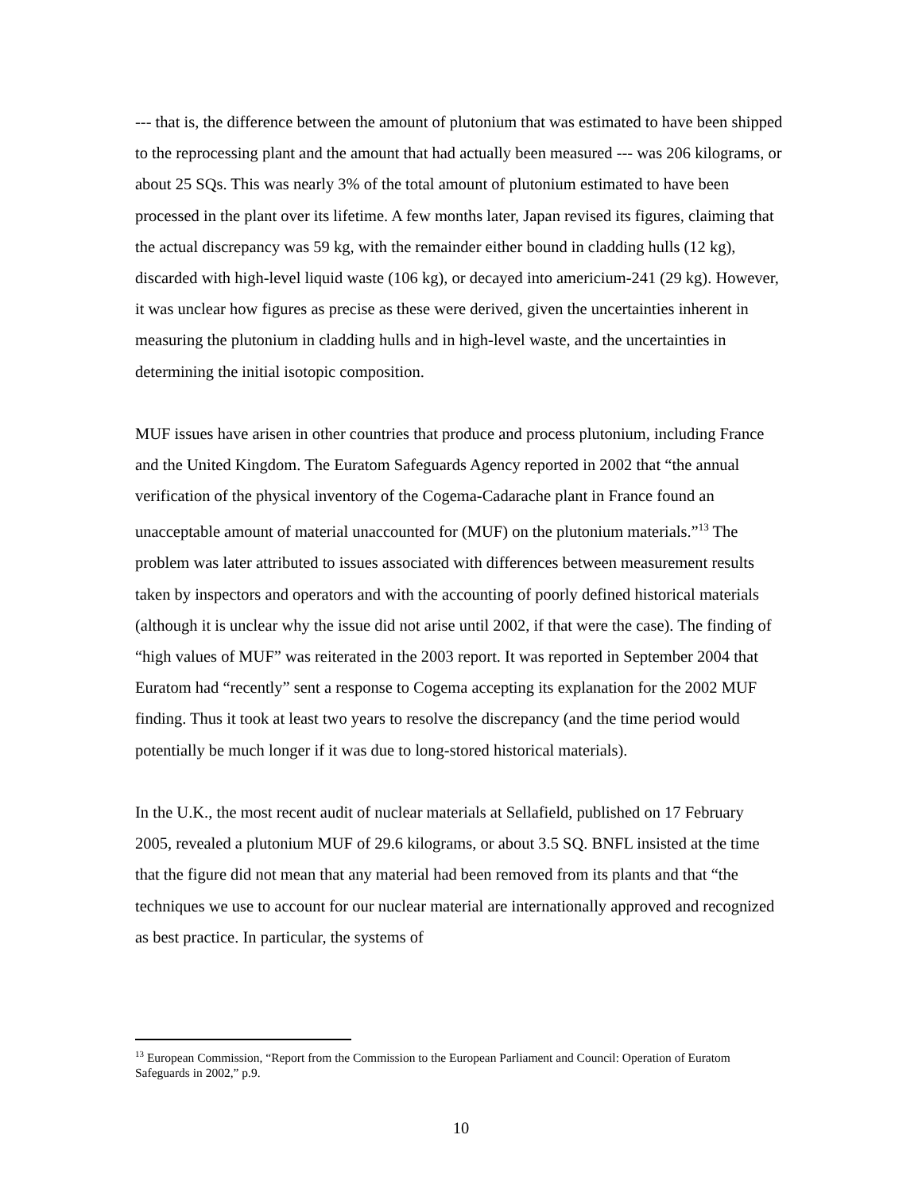--- that is, the difference between the amount of plutonium that was estimated to have been shipped to the reprocessing plant and the amount that had actually been measured --- was 206 kilograms, or about 25 SQs. This was nearly 3% of the total amount of plutonium estimated to have been processed in the plant over its lifetime. A few months later, Japan revised its figures, claiming that the actual discrepancy was 59 kg, with the remainder either bound in cladding hulls (12 kg), discarded with high-level liquid waste (106 kg), or decayed into americium-241 (29 kg). However, it was unclear how figures as precise as these were derived, given the uncertainties inherent in measuring the plutonium in cladding hulls and in high-level waste, and the uncertainties in determining the initial isotopic composition.
MUF issues have arisen in other countries that produce and process plutonium, including France and the United Kingdom. The Euratom Safeguards Agency reported in 2002 that “the annual verification of the physical inventory of the Cogema-Cadarache plant in France found an unacceptable amount of material unaccounted for (MUF) on the plutonium materials.”<sup>13</sup> The problem was later attributed to issues associated with differences between measurement results taken by inspectors and operators and with the accounting of poorly defined historical materials (although it is unclear why the issue did not arise until 2002, if that were the case). The finding of “high values of MUF” was reiterated in the 2003 report. It was reported in September 2004 that Euratom had “recently” sent a response to Cogema accepting its explanation for the 2002 MUF finding. Thus it took at least two years to resolve the discrepancy (and the time period would potentially be much longer if it was due to long-stored historical materials).
In the U.K., the most recent audit of nuclear materials at Sellafield, published on 17 February 2005, revealed a plutonium MUF of 29.6 kilograms, or about 3.5 SQ. BNFL insisted at the time that the figure did not mean that any material had been removed from its plants and that “the techniques we use to account for our nuclear material are internationally approved and recognized as best practice. In particular, the systems of
<sup>13</sup> European Commission, “Report from the Commission to the European Parliament and Council: Operation of Euratom Safeguards in 2002,” p.9.
10